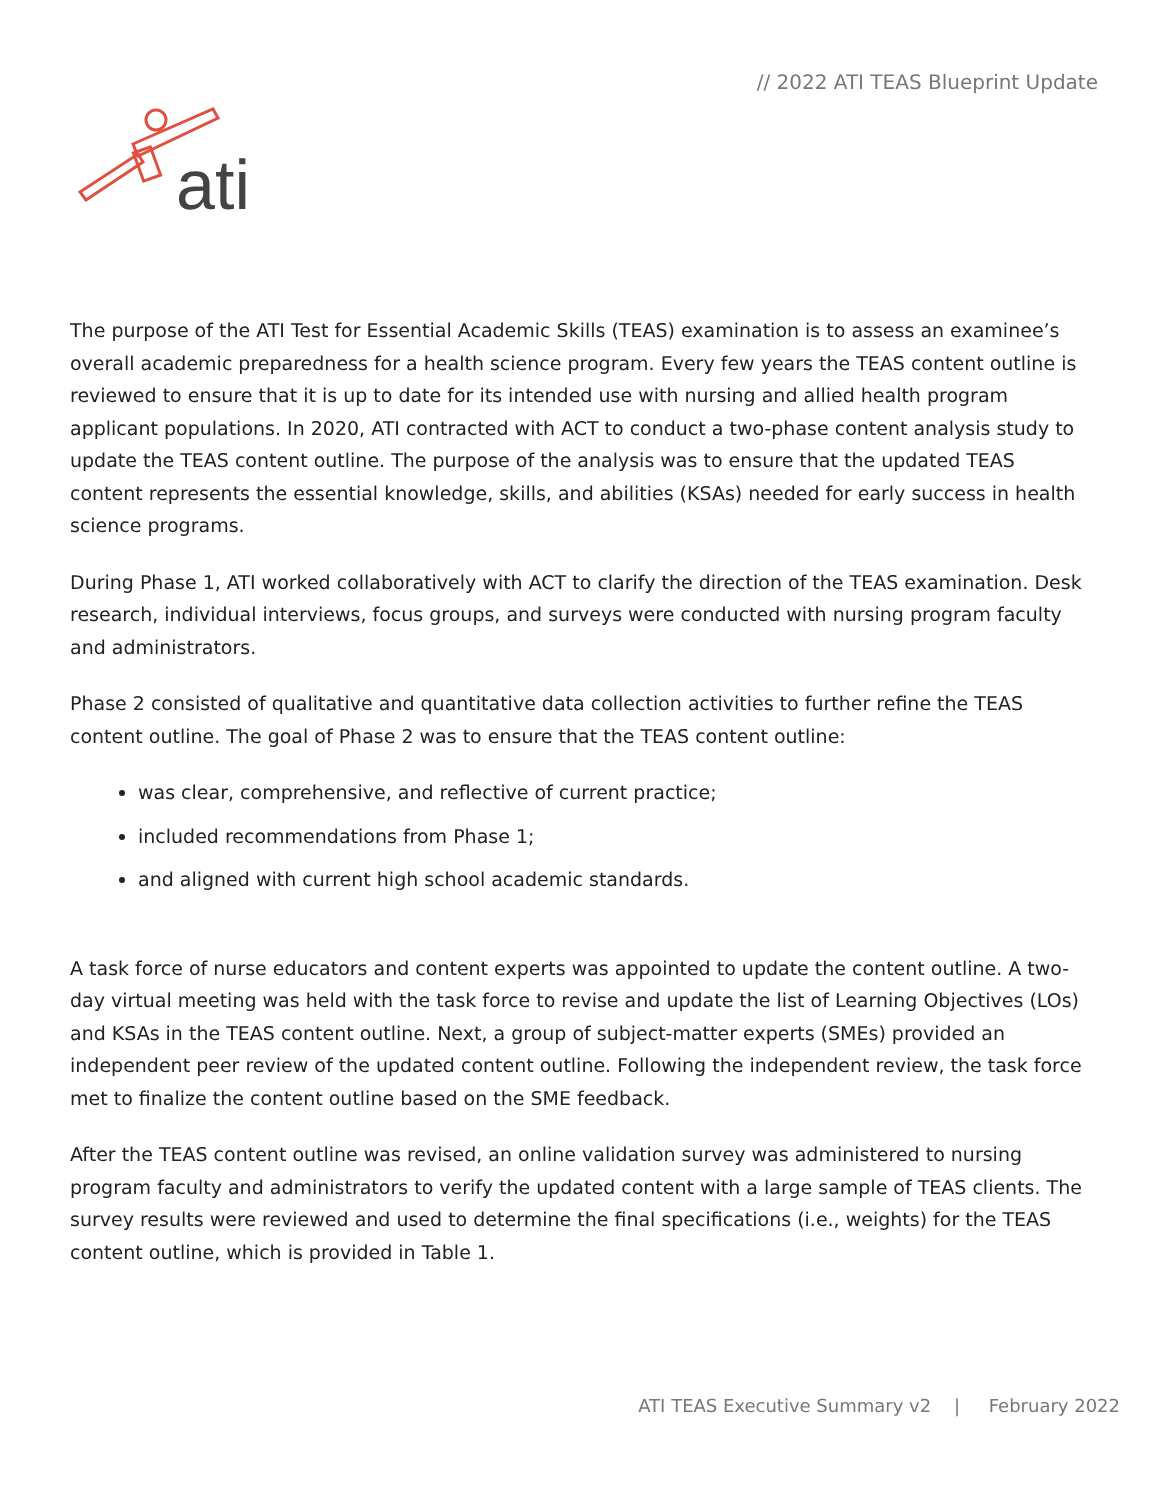// 2022 ATI TEAS Blueprint Update
ati
The purpose of the ATI Test for Essential Academic Skills (TEAS) examination is to assess an examinee’s overall academic preparedness for a health science program. Every few years the TEAS content outline is reviewed to ensure that it is up to date for its intended use with nursing and allied health program applicant populations. In 2020, ATI contracted with ACT to conduct a two-phase content analysis study to update the TEAS content outline. The purpose of the analysis was to ensure that the updated TEAS content represents the essential knowledge, skills, and abilities (KSAs) needed for early success in health science programs.
During Phase 1, ATI worked collaboratively with ACT to clarify the direction of the TEAS examination. Desk research, individual interviews, focus groups, and surveys were conducted with nursing program faculty and administrators.
Phase 2 consisted of qualitative and quantitative data collection activities to further refine the TEAS content outline. The goal of Phase 2 was to ensure that the TEAS content outline:
was clear, comprehensive, and reflective of current practice;
included recommendations from Phase 1;
and aligned with current high school academic standards.
A task force of nurse educators and content experts was appointed to update the content outline. A two-day virtual meeting was held with the task force to revise and update the list of Learning Objectives (LOs) and KSAs in the TEAS content outline. Next, a group of subject-matter experts (SMEs) provided an independent peer review of the updated content outline. Following the independent review, the task force met to finalize the content outline based on the SME feedback.
After the TEAS content outline was revised, an online validation survey was administered to nursing program faculty and administrators to verify the updated content with a large sample of TEAS clients. The survey results were reviewed and used to determine the final specifications (i.e., weights) for the TEAS content outline, which is provided in Table 1.
ATI TEAS Executive Summary v2 | February 2022